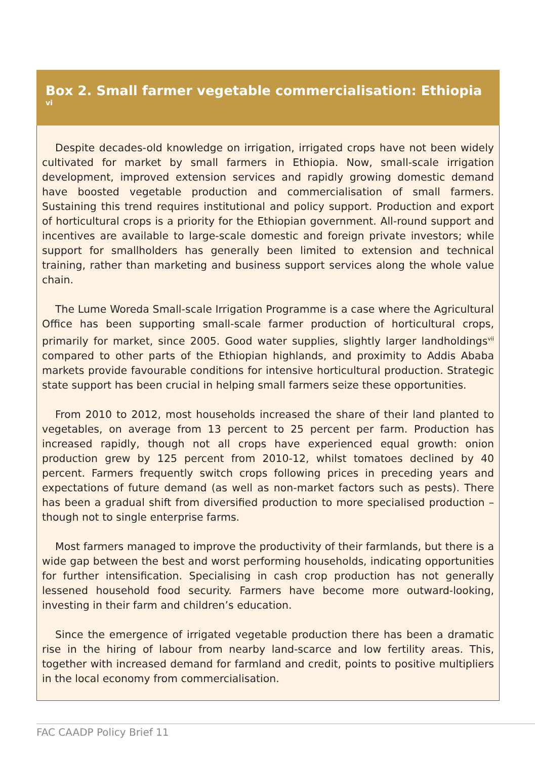Box 2. Small farmer vegetable commercialisation: Ethiopia <sup>vi</sup>
Despite decades-old knowledge on irrigation, irrigated crops have not been widely cultivated for market by small farmers in Ethiopia. Now, small-scale irrigation development, improved extension services and rapidly growing domestic demand have boosted vegetable production and commercialisation of small farmers. Sustaining this trend requires institutional and policy support. Production and export of horticultural crops is a priority for the Ethiopian government. All-round support and incentives are available to large-scale domestic and foreign private investors; while support for smallholders has generally been limited to extension and technical training, rather than marketing and business support services along the whole value chain.
The Lume Woreda Small-scale Irrigation Programme is a case where the Agricultural Office has been supporting small-scale farmer production of horticultural crops, primarily for market, since 2005. Good water supplies, slightly larger landholdings<sup>vii</sup> compared to other parts of the Ethiopian highlands, and proximity to Addis Ababa markets provide favourable conditions for intensive horticultural production. Strategic state support has been crucial in helping small farmers seize these opportunities.
From 2010 to 2012, most households increased the share of their land planted to vegetables, on average from 13 percent to 25 percent per farm. Production has increased rapidly, though not all crops have experienced equal growth: onion production grew by 125 percent from 2010-12, whilst tomatoes declined by 40 percent. Farmers frequently switch crops following prices in preceding years and expectations of future demand (as well as non-market factors such as pests). There has been a gradual shift from diversified production to more specialised production – though not to single enterprise farms.
Most farmers managed to improve the productivity of their farmlands, but there is a wide gap between the best and worst performing households, indicating opportunities for further intensification. Specialising in cash crop production has not generally lessened household food security. Farmers have become more outward-looking, investing in their farm and children’s education.
Since the emergence of irrigated vegetable production there has been a dramatic rise in the hiring of labour from nearby land-scarce and low fertility areas. This, together with increased demand for farmland and credit, points to positive multipliers in the local economy from commercialisation.
FAC CAADP Policy Brief 11